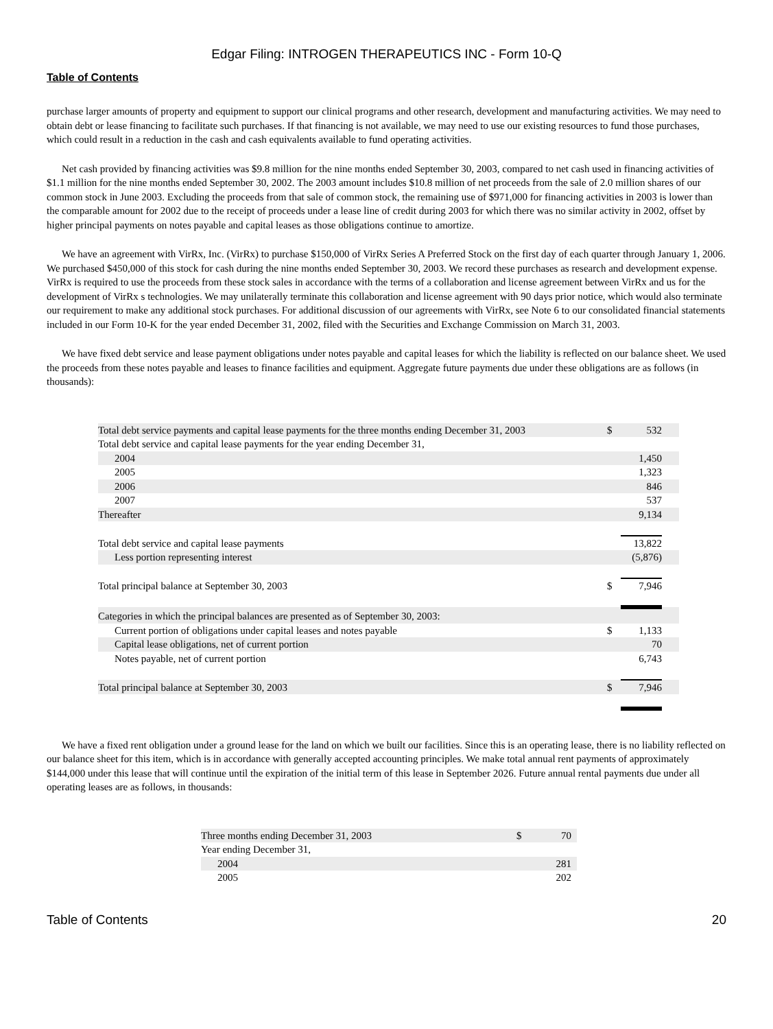Edgar Filing: INTROGEN THERAPEUTICS INC - Form 10-Q
Table of Contents
purchase larger amounts of property and equipment to support our clinical programs and other research, development and manufacturing activities. We may need to obtain debt or lease financing to facilitate such purchases. If that financing is not available, we may need to use our existing resources to fund those purchases, which could result in a reduction in the cash and cash equivalents available to fund operating activities.
Net cash provided by financing activities was $9.8 million for the nine months ended September 30, 2003, compared to net cash used in financing activities of $1.1 million for the nine months ended September 30, 2002. The 2003 amount includes $10.8 million of net proceeds from the sale of 2.0 million shares of our common stock in June 2003. Excluding the proceeds from that sale of common stock, the remaining use of $971,000 for financing activities in 2003 is lower than the comparable amount for 2002 due to the receipt of proceeds under a lease line of credit during 2003 for which there was no similar activity in 2002, offset by higher principal payments on notes payable and capital leases as those obligations continue to amortize.
We have an agreement with VirRx, Inc. (VirRx) to purchase $150,000 of VirRx Series A Preferred Stock on the first day of each quarter through January 1, 2006. We purchased $450,000 of this stock for cash during the nine months ended September 30, 2003. We record these purchases as research and development expense. VirRx is required to use the proceeds from these stock sales in accordance with the terms of a collaboration and license agreement between VirRx and us for the development of VirRx s technologies. We may unilaterally terminate this collaboration and license agreement with 90 days prior notice, which would also terminate our requirement to make any additional stock purchases. For additional discussion of our agreements with VirRx, see Note 6 to our consolidated financial statements included in our Form 10-K for the year ended December 31, 2002, filed with the Securities and Exchange Commission on March 31, 2003.
We have fixed debt service and lease payment obligations under notes payable and capital leases for which the liability is reflected on our balance sheet. We used the proceeds from these notes payable and leases to finance facilities and equipment. Aggregate future payments due under these obligations are as follows (in thousands):
| Total debt service payments and capital lease payments for the three months ending December 31, 2003 | $ | 532 | |
| Total debt service and capital lease payments for the year ending December 31, | | | |
| 2004 | | 1,450 | |
| 2005 | | 1,323 | |
| 2006 | | 846 | |
| 2007 | | 537 | |
| Thereafter | | 9,134 | |
| Total debt service and capital lease payments | | 13,822 | |
| Less portion representing interest | | (5,876) | |
| Total principal balance at September 30, 2003 | $ | 7,946 | |
| Categories in which the principal balances are presented as of September 30, 2003: | | | |
| Current portion of obligations under capital leases and notes payable | $ | 1,133 | |
| Capital lease obligations, net of current portion | | 70 | |
| Notes payable, net of current portion | | 6,743 | |
| Total principal balance at September 30, 2003 | $ | 7,946 | |
We have a fixed rent obligation under a ground lease for the land on which we built our facilities. Since this is an operating lease, there is no liability reflected on our balance sheet for this item, which is in accordance with generally accepted accounting principles. We make total annual rent payments of approximately $144,000 under this lease that will continue until the expiration of the initial term of this lease in September 2026. Future annual rental payments due under all operating leases are as follows, in thousands:
| Three months ending December 31, 2003 | $ | 70 | |
| Year ending December 31, | | | |
| 2004 | | 281 | |
| 2005 | | 202 | |
Table of Contents 20